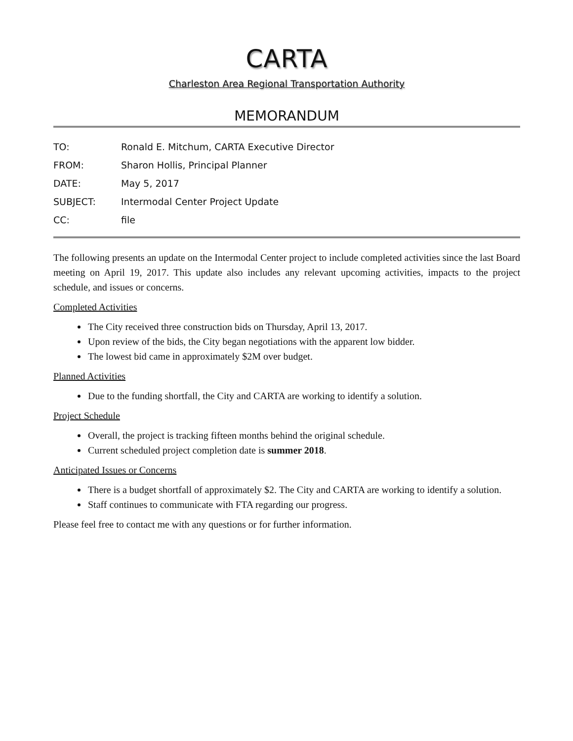CARTA
Charleston Area Regional Transportation Authority
MEMORANDUM
TO: Ronald E. Mitchum, CARTA Executive Director
FROM: Sharon Hollis, Principal Planner
DATE: May 5, 2017
SUBJECT: Intermodal Center Project Update
CC: file
The following presents an update on the Intermodal Center project to include completed activities since the last Board meeting on April 19, 2017. This update also includes any relevant upcoming activities, impacts to the project schedule, and issues or concerns.
Completed Activities
The City received three construction bids on Thursday, April 13, 2017.
Upon review of the bids, the City began negotiations with the apparent low bidder.
The lowest bid came in approximately $2M over budget.
Planned Activities
Due to the funding shortfall, the City and CARTA are working to identify a solution.
Project Schedule
Overall, the project is tracking fifteen months behind the original schedule.
Current scheduled project completion date is summer 2018.
Anticipated Issues or Concerns
There is a budget shortfall of approximately $2. The City and CARTA are working to identify a solution.
Staff continues to communicate with FTA regarding our progress.
Please feel free to contact me with any questions or for further information.